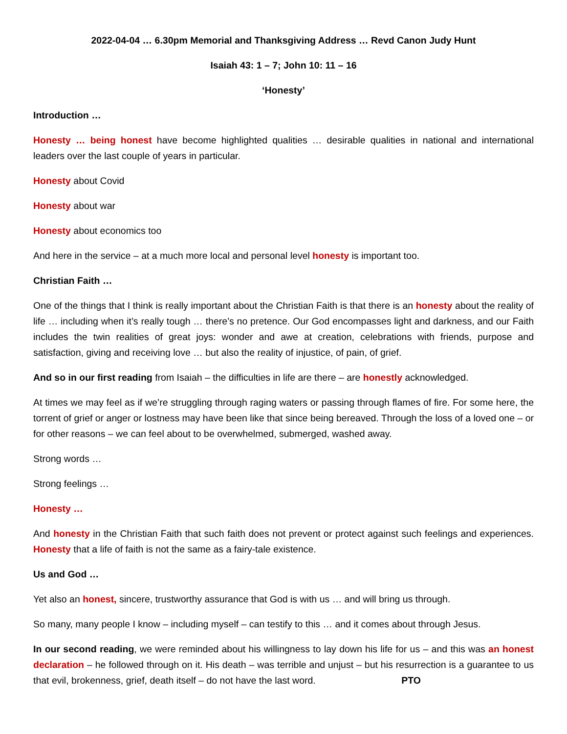2022-04-04 … 6.30pm Memorial and Thanksgiving Address … Revd Canon Judy Hunt
Isaiah 43: 1 – 7; John 10: 11 – 16
‘Honesty’
Introduction …
Honesty … being honest have become highlighted qualities … desirable qualities in national and international leaders over the last couple of years in particular.
Honesty about Covid
Honesty about war
Honesty about economics too
And here in the service – at a much more local and personal level honesty is important too.
Christian Faith …
One of the things that I think is really important about the Christian Faith is that there is an honesty about the reality of life … including when it’s really tough … there’s no pretence. Our God encompasses light and darkness, and our Faith includes the twin realities of great joys: wonder and awe at creation, celebrations with friends, purpose and satisfaction, giving and receiving love … but also the reality of injustice, of pain, of grief.
And so in our first reading from Isaiah – the difficulties in life are there – are honestly acknowledged.
At times we may feel as if we’re struggling through raging waters or passing through flames of fire. For some here, the torrent of grief or anger or lostness may have been like that since being bereaved. Through the loss of a loved one – or for other reasons – we can feel about to be overwhelmed, submerged, washed away.
Strong words …
Strong feelings …
Honesty …
And honesty in the Christian Faith that such faith does not prevent or protect against such feelings and experiences. Honesty that a life of faith is not the same as a fairy-tale existence.
Us and God …
Yet also an honest, sincere, trustworthy assurance that God is with us … and will bring us through.
So many, many people I know – including myself – can testify to this … and it comes about through Jesus.
In our second reading, we were reminded about his willingness to lay down his life for us – and this was an honest declaration – he followed through on it. His death – was terrible and unjust – but his resurrection is a guarantee to us that evil, brokenness, grief, death itself – do not have the last word. PTO